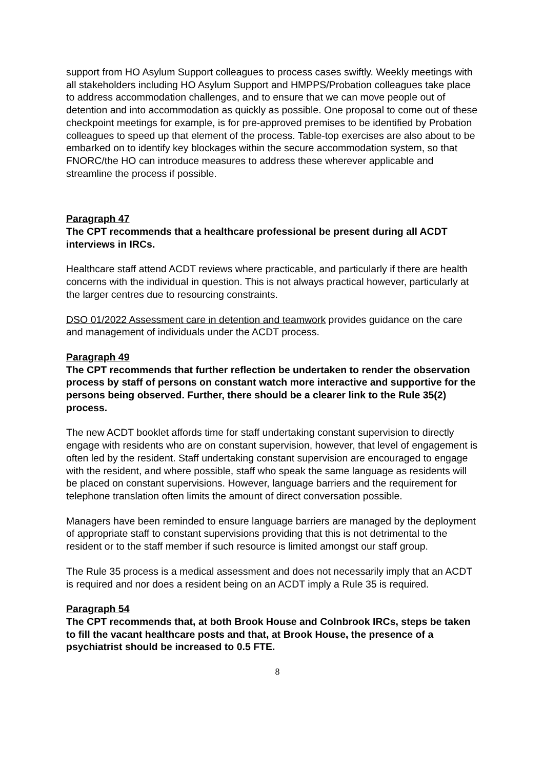support from HO Asylum Support colleagues to process cases swiftly. Weekly meetings with all stakeholders including HO Asylum Support and HMPPS/Probation colleagues take place to address accommodation challenges, and to ensure that we can move people out of detention and into accommodation as quickly as possible. One proposal to come out of these checkpoint meetings for example, is for pre-approved premises to be identified by Probation colleagues to speed up that element of the process. Table-top exercises are also about to be embarked on to identify key blockages within the secure accommodation system, so that FNORC/the HO can introduce measures to address these wherever applicable and streamline the process if possible.
Paragraph 47
The CPT recommends that a healthcare professional be present during all ACDT interviews in IRCs.
Healthcare staff attend ACDT reviews where practicable, and particularly if there are health concerns with the individual in question. This is not always practical however, particularly at the larger centres due to resourcing constraints.
DSO 01/2022 Assessment care in detention and teamwork provides guidance on the care and management of individuals under the ACDT process.
Paragraph 49
The CPT recommends that further reflection be undertaken to render the observation process by staff of persons on constant watch more interactive and supportive for the persons being observed. Further, there should be a clearer link to the Rule 35(2) process.
The new ACDT booklet affords time for staff undertaking constant supervision to directly engage with residents who are on constant supervision, however, that level of engagement is often led by the resident. Staff undertaking constant supervision are encouraged to engage with the resident, and where possible, staff who speak the same language as residents will be placed on constant supervisions. However, language barriers and the requirement for telephone translation often limits the amount of direct conversation possible.
Managers have been reminded to ensure language barriers are managed by the deployment of appropriate staff to constant supervisions providing that this is not detrimental to the resident or to the staff member if such resource is limited amongst our staff group.
The Rule 35 process is a medical assessment and does not necessarily imply that an ACDT is required and nor does a resident being on an ACDT imply a Rule 35 is required.
Paragraph 54
The CPT recommends that, at both Brook House and Colnbrook IRCs, steps be taken to fill the vacant healthcare posts and that, at Brook House, the presence of a psychiatrist should be increased to 0.5 FTE.
8